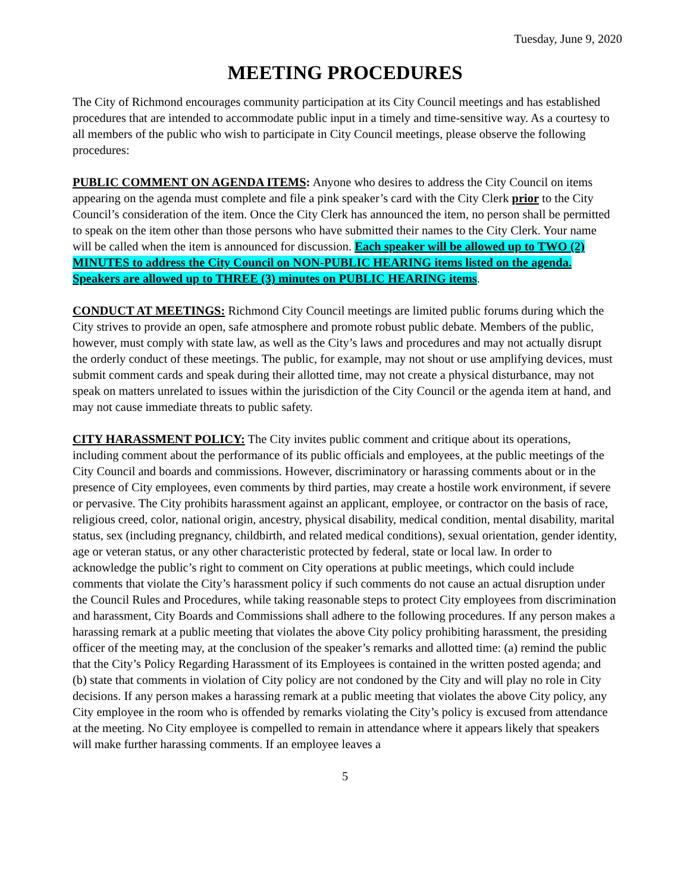Tuesday, June 9, 2020
MEETING PROCEDURES
The City of Richmond encourages community participation at its City Council meetings and has established procedures that are intended to accommodate public input in a timely and time-sensitive way. As a courtesy to all members of the public who wish to participate in City Council meetings, please observe the following procedures:
PUBLIC COMMENT ON AGENDA ITEMS: Anyone who desires to address the City Council on items appearing on the agenda must complete and file a pink speaker’s card with the City Clerk prior to the City Council’s consideration of the item. Once the City Clerk has announced the item, no person shall be permitted to speak on the item other than those persons who have submitted their names to the City Clerk. Your name will be called when the item is announced for discussion. Each speaker will be allowed up to TWO (2) MINUTES to address the City Council on NON-PUBLIC HEARING items listed on the agenda. Speakers are allowed up to THREE (3) minutes on PUBLIC HEARING items.
CONDUCT AT MEETINGS: Richmond City Council meetings are limited public forums during which the City strives to provide an open, safe atmosphere and promote robust public debate. Members of the public, however, must comply with state law, as well as the City’s laws and procedures and may not actually disrupt the orderly conduct of these meetings. The public, for example, may not shout or use amplifying devices, must submit comment cards and speak during their allotted time, may not create a physical disturbance, may not speak on matters unrelated to issues within the jurisdiction of the City Council or the agenda item at hand, and may not cause immediate threats to public safety.
CITY HARASSMENT POLICY: The City invites public comment and critique about its operations, including comment about the performance of its public officials and employees, at the public meetings of the City Council and boards and commissions. However, discriminatory or harassing comments about or in the presence of City employees, even comments by third parties, may create a hostile work environment, if severe or pervasive. The City prohibits harassment against an applicant, employee, or contractor on the basis of race, religious creed, color, national origin, ancestry, physical disability, medical condition, mental disability, marital status, sex (including pregnancy, childbirth, and related medical conditions), sexual orientation, gender identity, age or veteran status, or any other characteristic protected by federal, state or local law. In order to acknowledge the public’s right to comment on City operations at public meetings, which could include comments that violate the City’s harassment policy if such comments do not cause an actual disruption under the Council Rules and Procedures, while taking reasonable steps to protect City employees from discrimination and harassment, City Boards and Commissions shall adhere to the following procedures. If any person makes a harassing remark at a public meeting that violates the above City policy prohibiting harassment, the presiding officer of the meeting may, at the conclusion of the speaker’s remarks and allotted time: (a) remind the public that the City’s Policy Regarding Harassment of its Employees is contained in the written posted agenda; and (b) state that comments in violation of City policy are not condoned by the City and will play no role in City decisions. If any person makes a harassing remark at a public meeting that violates the above City policy, any City employee in the room who is offended by remarks violating the City’s policy is excused from attendance at the meeting. No City employee is compelled to remain in attendance where it appears likely that speakers will make further harassing comments. If an employee leaves a
5